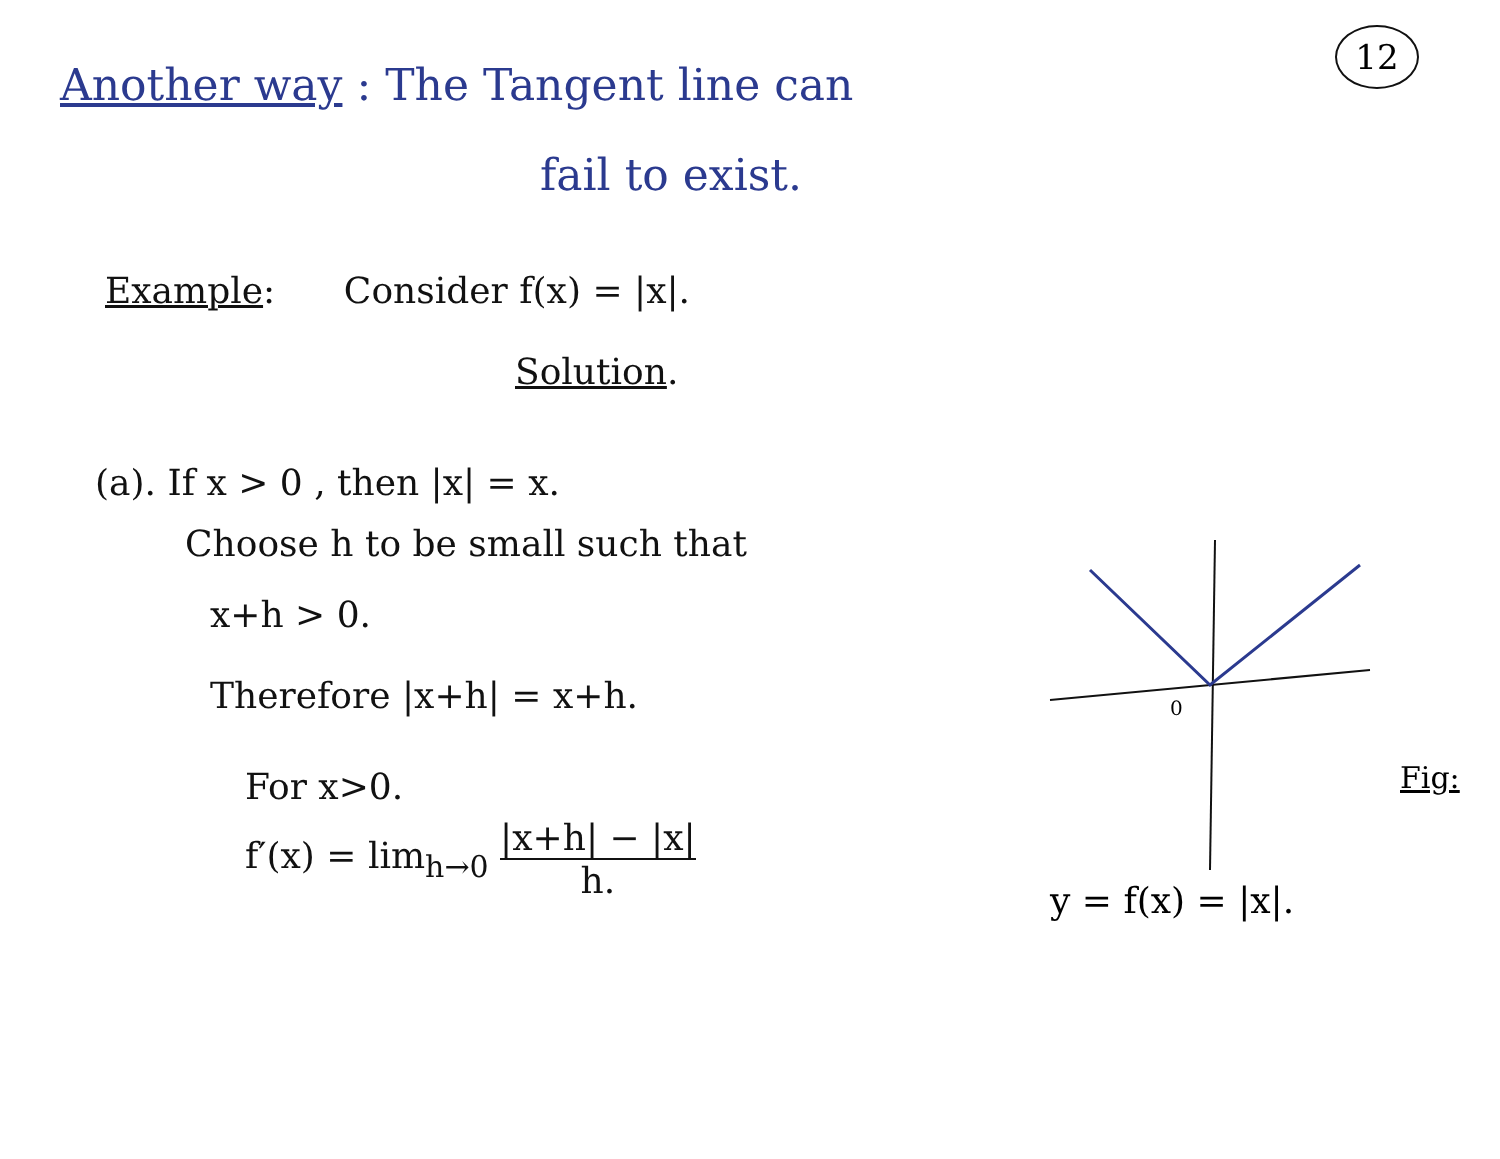12
Another way : The Tangent line can
fail to exist.
Example: Consider f(x) = |x|.
Solution.
(a). If x > 0 , then |x| = x.
Choose h to be small such that
x+h > 0.
Therefore |x+h| = x+h.
For x>0.
f′(x) = lim<sub>h→0</sub> |x+h| − |x| h.
0
y = f(x) = |x|.
Fig: